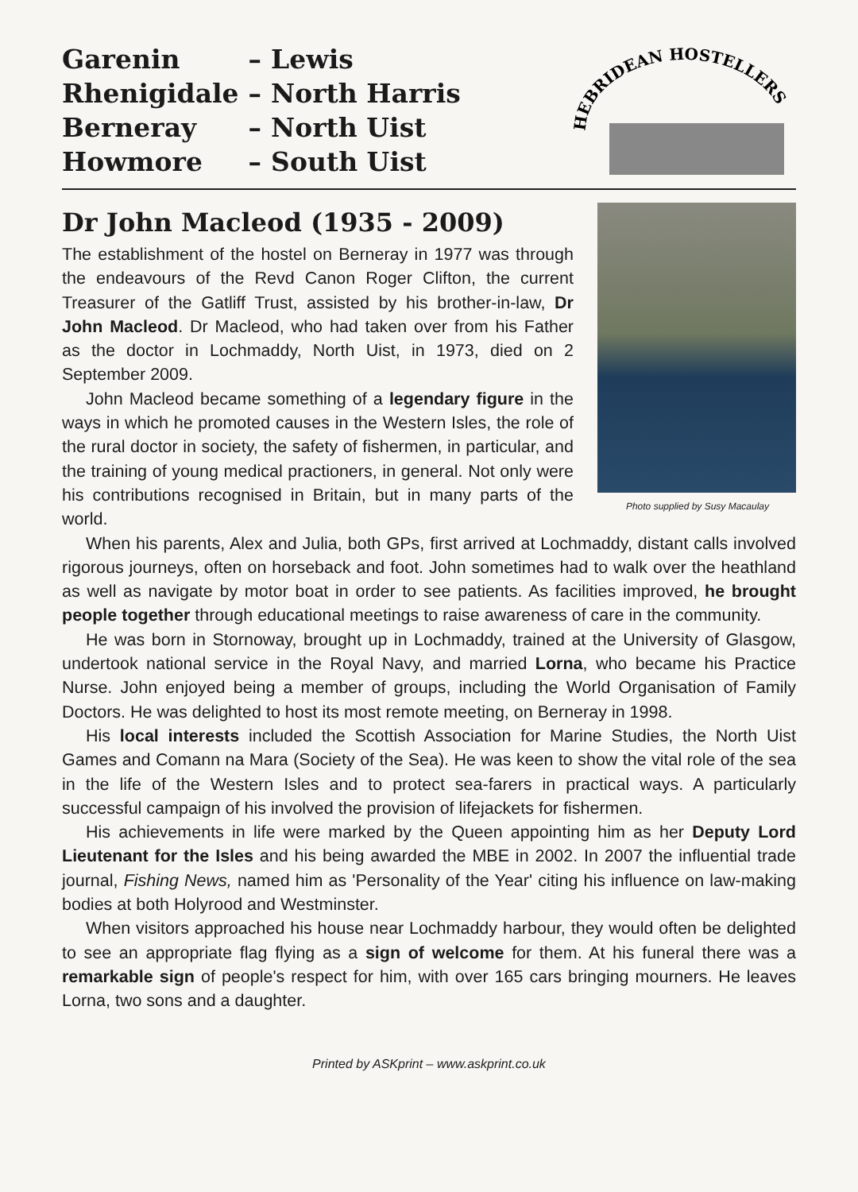| Garenin | – | Lewis |
| Rhenigidale | – | North Harris |
| Berneray | – | North Uist |
| Howmore | – | South Uist |
HEBRIDEAN HOSTELLERS
Dr John Macleod (1935 - 2009)
Photo supplied by Susy Macaulay
The establishment of the hostel on Berneray in 1977 was through the endeavours of the Revd Canon Roger Clifton, the current Treasurer of the Gatliff Trust, assisted by his brother-in-law, Dr John Macleod. Dr Macleod, who had taken over from his Father as the doctor in Lochmaddy, North Uist, in 1973, died on 2 September 2009.
John Macleod became something of a legendary figure in the ways in which he promoted causes in the Western Isles, the role of the rural doctor in society, the safety of fishermen, in particular, and the training of young medical practioners, in general. Not only were his contributions recognised in Britain, but in many parts of the world.
When his parents, Alex and Julia, both GPs, first arrived at Lochmaddy, distant calls involved rigorous journeys, often on horseback and foot. John sometimes had to walk over the heathland as well as navigate by motor boat in order to see patients. As facilities improved, he brought people together through educational meetings to raise awareness of care in the community.
He was born in Stornoway, brought up in Lochmaddy, trained at the University of Glasgow, undertook national service in the Royal Navy, and married Lorna, who became his Practice Nurse. John enjoyed being a member of groups, including the World Organisation of Family Doctors. He was delighted to host its most remote meeting, on Berneray in 1998.
His local interests included the Scottish Association for Marine Studies, the North Uist Games and Comann na Mara (Society of the Sea). He was keen to show the vital role of the sea in the life of the Western Isles and to protect sea-farers in practical ways. A particularly successful campaign of his involved the provision of lifejackets for fishermen.
His achievements in life were marked by the Queen appointing him as her Deputy Lord Lieutenant for the Isles and his being awarded the MBE in 2002. In 2007 the influential trade journal, Fishing News, named him as 'Personality of the Year' citing his influence on law-making bodies at both Holyrood and Westminster.
When visitors approached his house near Lochmaddy harbour, they would often be delighted to see an appropriate flag flying as a sign of welcome for them. At his funeral there was a remarkable sign of people's respect for him, with over 165 cars bringing mourners. He leaves Lorna, two sons and a daughter.
Printed by ASKprint – www.askprint.co.uk